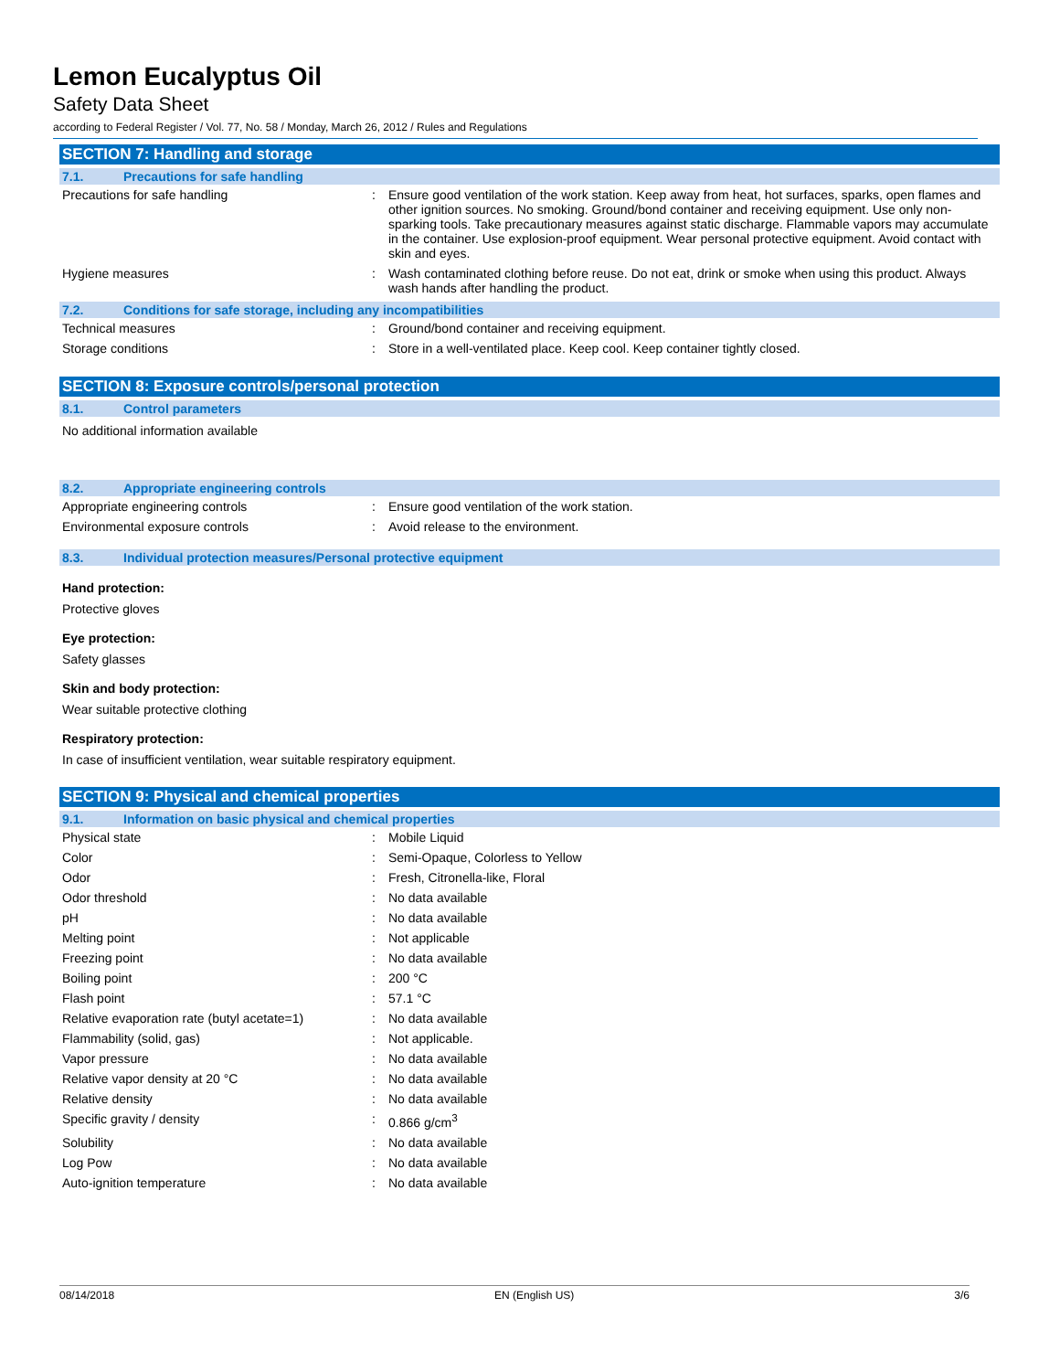Lemon Eucalyptus Oil
Safety Data Sheet
according to Federal Register / Vol. 77, No. 58 / Monday, March 26, 2012 / Rules and Regulations
SECTION 7: Handling and storage
7.1. Precautions for safe handling
| Precautions for safe handling | : | Ensure good ventilation of the work station. Keep away from heat, hot surfaces, sparks, open flames and other ignition sources. No smoking. Ground/bond container and receiving equipment. Use only non-sparking tools. Take precautionary measures against static discharge. Flammable vapors may accumulate in the container. Use explosion-proof equipment. Wear personal protective equipment. Avoid contact with skin and eyes. |
| Hygiene measures | : | Wash contaminated clothing before reuse. Do not eat, drink or smoke when using this product. Always wash hands after handling the product. |
7.2. Conditions for safe storage, including any incompatibilities
| Technical measures | : | Ground/bond container and receiving equipment. |
| Storage conditions | : | Store in a well-ventilated place. Keep cool. Keep container tightly closed. |
SECTION 8: Exposure controls/personal protection
8.1. Control parameters
No additional information available
8.2. Appropriate engineering controls
| Appropriate engineering controls | : | Ensure good ventilation of the work station. |
| Environmental exposure controls | : | Avoid release to the environment. |
8.3. Individual protection measures/Personal protective equipment
Hand protection:
Protective gloves
Eye protection:
Safety glasses
Skin and body protection:
Wear suitable protective clothing
Respiratory protection:
In case of insufficient ventilation, wear suitable respiratory equipment.
SECTION 9: Physical and chemical properties
9.1. Information on basic physical and chemical properties
| Physical state | : | Mobile Liquid |
| Color | : | Semi-Opaque, Colorless to Yellow |
| Odor | : | Fresh, Citronella-like, Floral |
| Odor threshold | : | No data available |
| pH | : | No data available |
| Melting point | : | Not applicable |
| Freezing point | : | No data available |
| Boiling point | : | 200 °C |
| Flash point | : | 57.1 °C |
| Relative evaporation rate (butyl acetate=1) | : | No data available |
| Flammability (solid, gas) | : | Not applicable. |
| Vapor pressure | : | No data available |
| Relative vapor density at 20 °C | : | No data available |
| Relative density | : | No data available |
| Specific gravity / density | : | 0.866 g/cm<sup>3</sup> |
| Solubility | : | No data available |
| Log Pow | : | No data available |
| Auto-ignition temperature | : | No data available |
08/14/2018 EN (English US) 3/6